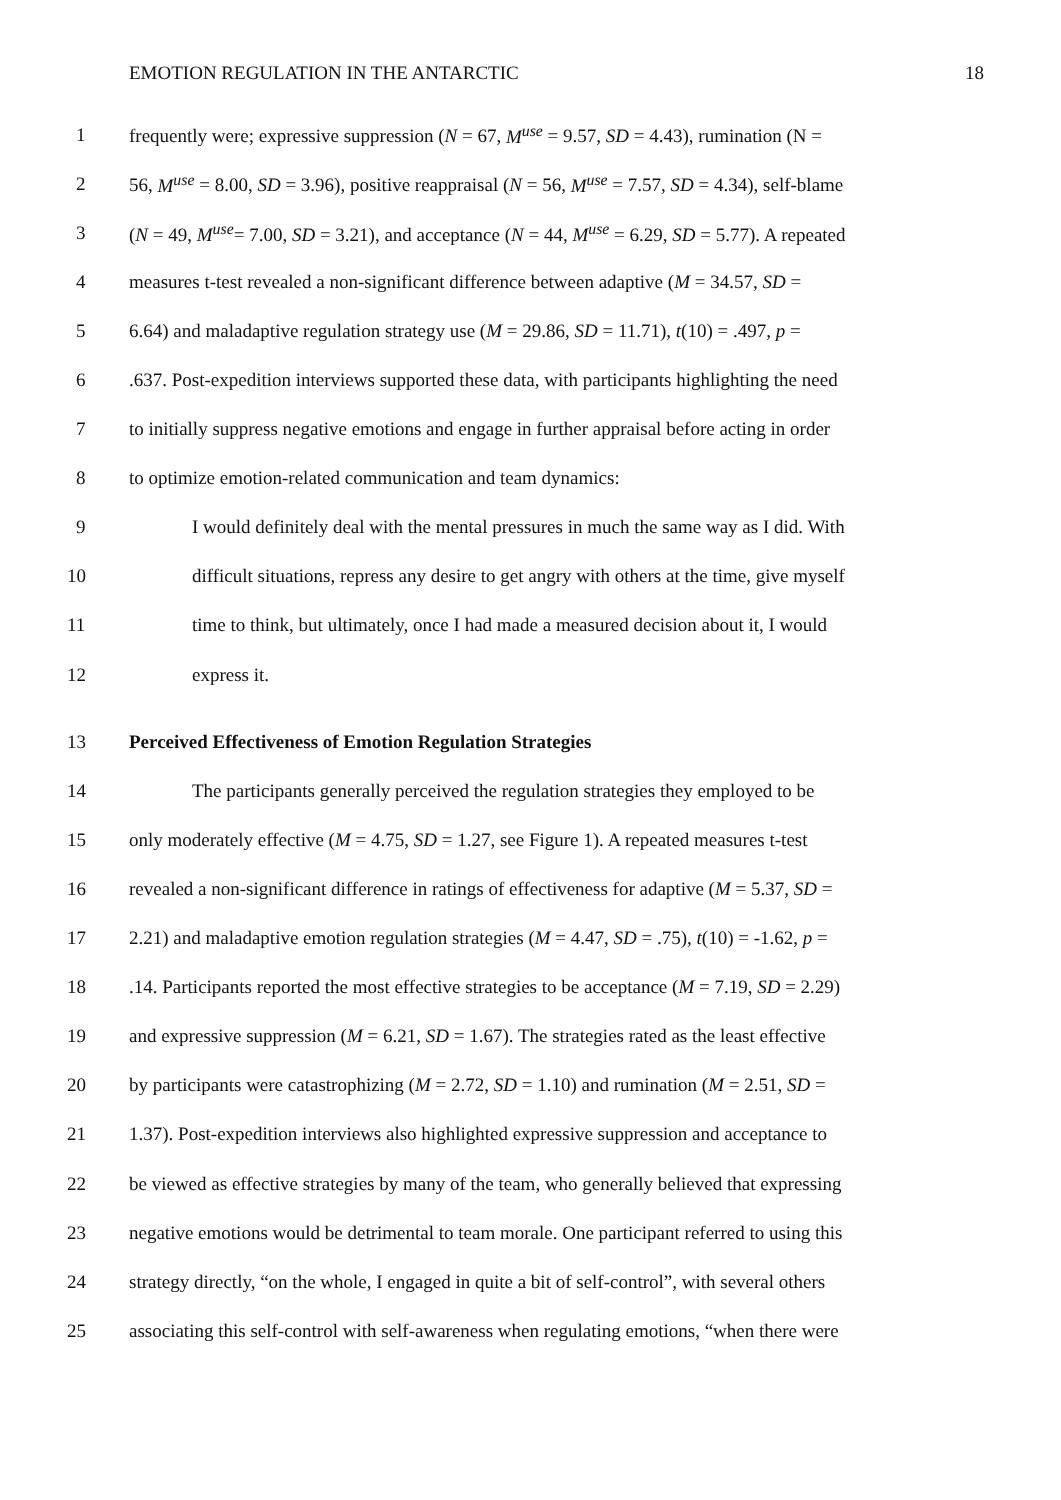EMOTION REGULATION IN THE ANTARCTIC 18
1 frequently were; expressive suppression (N = 67, M<sup>use</sup> = 9.57, SD = 4.43), rumination (N =
2 56, M<sup>use</sup> = 8.00, SD = 3.96), positive reappraisal (N = 56, M<sup>use</sup> = 7.57, SD = 4.34), self-blame
3 (N = 49, M<sup>use</sup>= 7.00, SD = 3.21), and acceptance (N = 44, M<sup>use</sup> = 6.29, SD = 5.77). A repeated
4 measures t-test revealed a non-significant difference between adaptive (M = 34.57, SD =
5 6.64) and maladaptive regulation strategy use (M = 29.86, SD = 11.71), t(10) = .497, p =
6.637. Post-expedition interviews supported these data, with participants highlighting the need
7 to initially suppress negative emotions and engage in further appraisal before acting in order
8 to optimize emotion-related communication and team dynamics:
9 I would definitely deal with the mental pressures in much the same way as I did. With
10 difficult situations, repress any desire to get angry with others at the time, give myself
11 time to think, but ultimately, once I had made a measured decision about it, I would
12 express it.
13 Perceived Effectiveness of Emotion Regulation Strategies
14 The participants generally perceived the regulation strategies they employed to be
15 only moderately effective (M = 4.75, SD = 1.27, see Figure 1). A repeated measures t-test
16 revealed a non-significant difference in ratings of effectiveness for adaptive (M = 5.37, SD =
17 2.21) and maladaptive emotion regulation strategies (M = 4.47, SD = .75), t(10) = -1.62, p =
18.14. Participants reported the most effective strategies to be acceptance (M = 7.19, SD = 2.29)
19 and expressive suppression (M = 6.21, SD = 1.67). The strategies rated as the least effective
20 by participants were catastrophizing (M = 2.72, SD = 1.10) and rumination (M = 2.51, SD =
21 1.37). Post-expedition interviews also highlighted expressive suppression and acceptance to
22 be viewed as effective strategies by many of the team, who generally believed that expressing
23 negative emotions would be detrimental to team morale. One participant referred to using this
24 strategy directly, “on the whole, I engaged in quite a bit of self-control”, with several others
25 associating this self-control with self-awareness when regulating emotions, “when there were